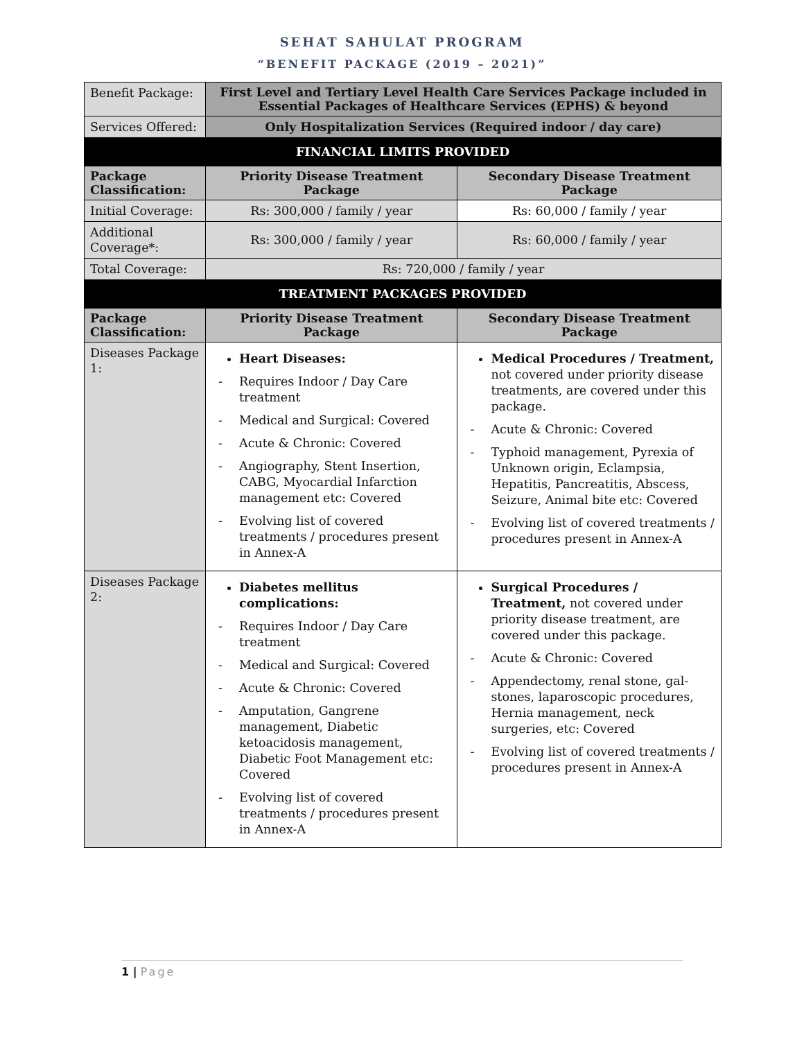SEHAT SAHULAT PROGRAM
“BENEFIT PACKAGE (2019 – 2021)”
| Benefit Package: | First Level and Tertiary Level Health Care Services Package included in Essential Packages of Healthcare Services (EPHS) & beyond | |
| Services Offered: | Only Hospitalization Services (Required indoor / day care) | |
| FINANCIAL LIMITS PROVIDED | | |
| Package Classification: | Priority Disease Treatment Package | Secondary Disease Treatment Package |
| Initial Coverage: | Rs: 300,000 / family / year | Rs: 60,000 / family / year |
| Additional Coverage*: | Rs: 300,000 / family / year | Rs: 60,000 / family / year |
| Total Coverage: | Rs: 720,000 / family / year | |
| TREATMENT PACKAGES PROVIDED | | |
| Package Classification: | Priority Disease Treatment Package | Secondary Disease Treatment Package |
| Diseases Package 1: | Heart Diseases: - Requires Indoor / Day Care treatment - Medical and Surgical: Covered - Acute & Chronic: Covered - Angiography, Stent Insertion, CABG, Myocardial Infarction management etc: Covered - Evolving list of covered treatments / procedures present in Annex-A | Medical Procedures / Treatment, not covered under priority disease treatments, are covered under this package. - Acute & Chronic: Covered - Typhoid management, Pyrexia of Unknown origin, Eclampsia, Hepatitis, Pancreatitis, Abscess, Seizure, Animal bite etc: Covered - Evolving list of covered treatments / procedures present in Annex-A |
| Diseases Package 2: | Diabetes mellitus complications: - Requires Indoor / Day Care treatment - Medical and Surgical: Covered - Acute & Chronic: Covered - Amputation, Gangrene management, Diabetic ketoacidosis management, Diabetic Foot Management etc: Covered - Evolving list of covered treatments / procedures present in Annex-A | Surgical Procedures / Treatment, not covered under priority disease treatment, are covered under this package. - Acute & Chronic: Covered - Appendectomy, renal stone, gal-stones, laparoscopic procedures, Hernia management, neck surgeries, etc: Covered - Evolving list of covered treatments / procedures present in Annex-A |
1 | Page